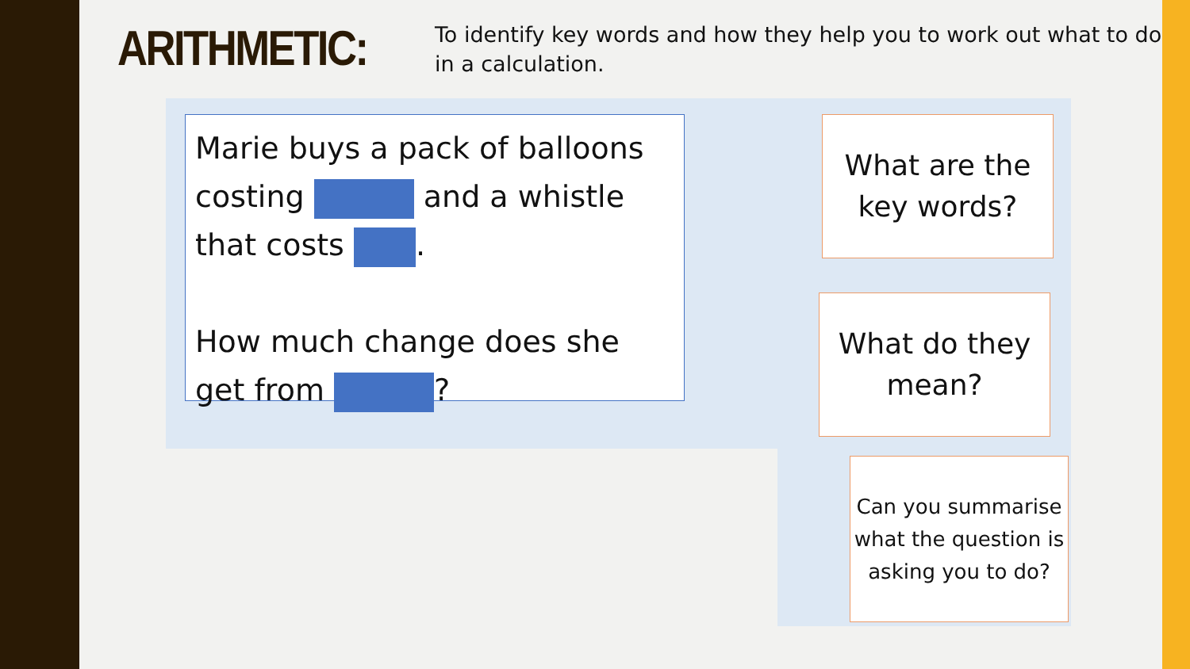ARITHMETIC:
To identify key words and how they help you to work out what to do in a calculation.
Marie buys a pack of balloons costing and a whistle that costs .
How much change does she get from ?
What are the key words?
What do they mean?
Can you summarise what the question is asking you to do?